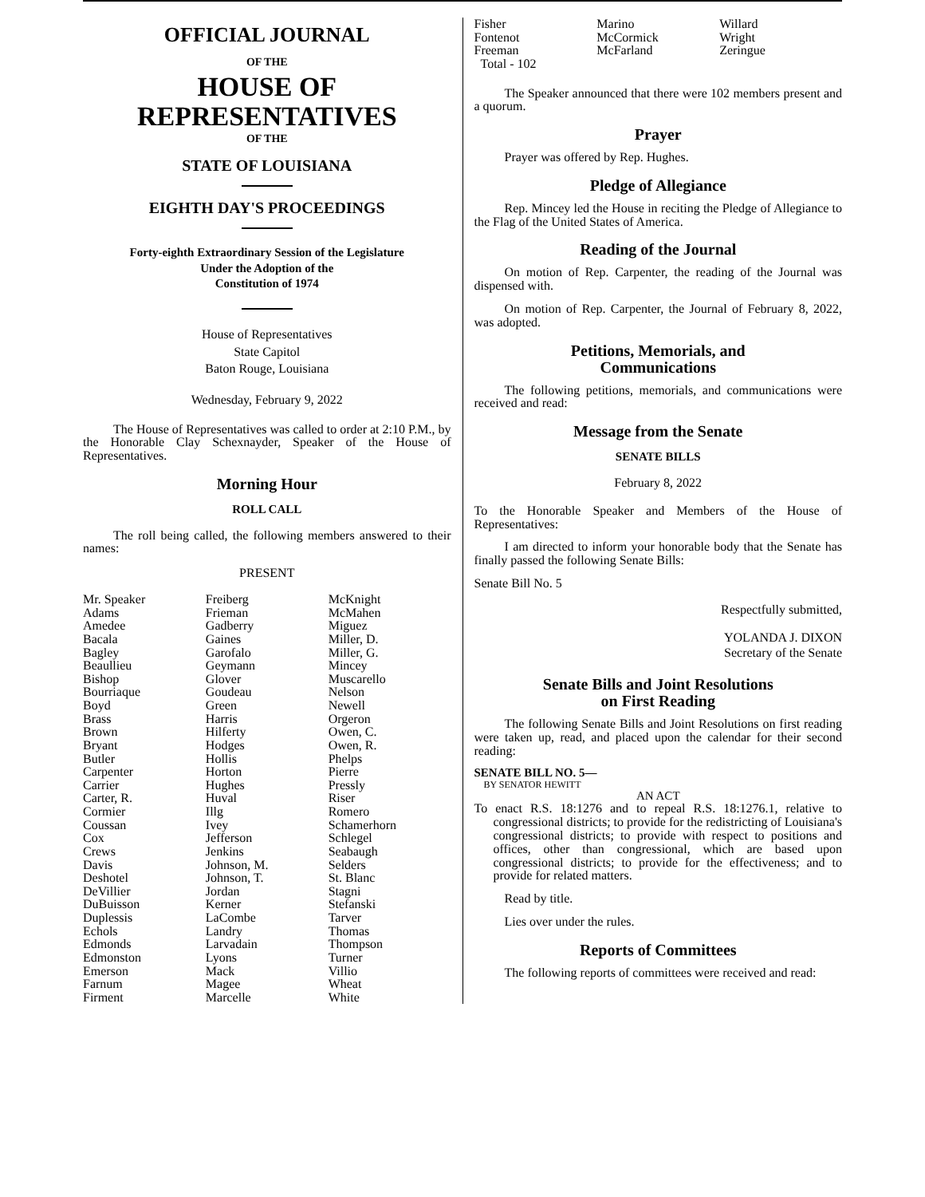OFFICIAL JOURNAL
OF THE
HOUSE OF
REPRESENTATIVES
OF THE
STATE OF LOUISIANA
EIGHTH DAY'S PROCEEDINGS
Forty-eighth Extraordinary Session of the Legislature
Under the Adoption of the
Constitution of 1974
House of Representatives
State Capitol
Baton Rouge, Louisiana
Wednesday, February 9, 2022
The House of Representatives was called to order at 2:10 P.M., by the Honorable Clay Schexnayder, Speaker of the House of Representatives.
Morning Hour
ROLL CALL
The roll being called, the following members answered to their names:
PRESENT
| Mr. Speaker Adams Amedee Bacala Bagley Beaullieu Bishop Bourriaque Boyd Brass Brown Bryant Butler Carpenter Carrier Carter, R. Cormier Coussan Cox Crews Davis Deshotel DeVillier DuBuisson Duplessis Echols Edmonds Edmonston Emerson Farnum Firment | Freiberg Frieman Gadberry Gaines Garofalo Geymann Glover Goudeau Green Harris Hilferty Hodges Hollis Horton Hughes Huval Illg Ivey Jefferson Jenkins Johnson, M. Johnson, T. Jordan Kerner LaCombe Landry Larvadain Lyons Mack Magee Marcelle | McKnight McMahen Miguez Miller, D. Miller, G. Mincey Muscarello Nelson Newell Orgeron Owen, C. Owen, R. Phelps Pierre Pressly Riser Romero Schamerhorn Schlegel Seabaugh Selders St. Blanc Stagni Stefanski Tarver Thomas Thompson Turner Villio Wheat White |
| Fisher Fontenot Freeman | Marino McCormick McFarland | Willard Wright Zeringue |
| Total - 102 | | |
The Speaker announced that there were 102 members present and a quorum.
Prayer
Prayer was offered by Rep. Hughes.
Pledge of Allegiance
Rep. Mincey led the House in reciting the Pledge of Allegiance to the Flag of the United States of America.
Reading of the Journal
On motion of Rep. Carpenter, the reading of the Journal was dispensed with.
On motion of Rep. Carpenter, the Journal of February 8, 2022, was adopted.
Petitions, Memorials, and
Communications
The following petitions, memorials, and communications were received and read:
Message from the Senate
SENATE BILLS
February 8, 2022
To the Honorable Speaker and Members of the House of Representatives:
I am directed to inform your honorable body that the Senate has finally passed the following Senate Bills:
Senate Bill No. 5
Respectfully submitted,
YOLANDA J. DIXON
Secretary of the Senate
Senate Bills and Joint Resolutions
on First Reading
The following Senate Bills and Joint Resolutions on first reading were taken up, read, and placed upon the calendar for their second reading:
SENATE BILL NO. 5—
BY SENATOR HEWITT
AN ACT
To enact R.S. 18:1276 and to repeal R.S. 18:1276.1, relative to congressional districts; to provide for the redistricting of Louisiana's congressional districts; to provide with respect to positions and offices, other than congressional, which are based upon congressional districts; to provide for the effectiveness; and to provide for related matters.
Read by title.
Lies over under the rules.
Reports of Committees
The following reports of committees were received and read: